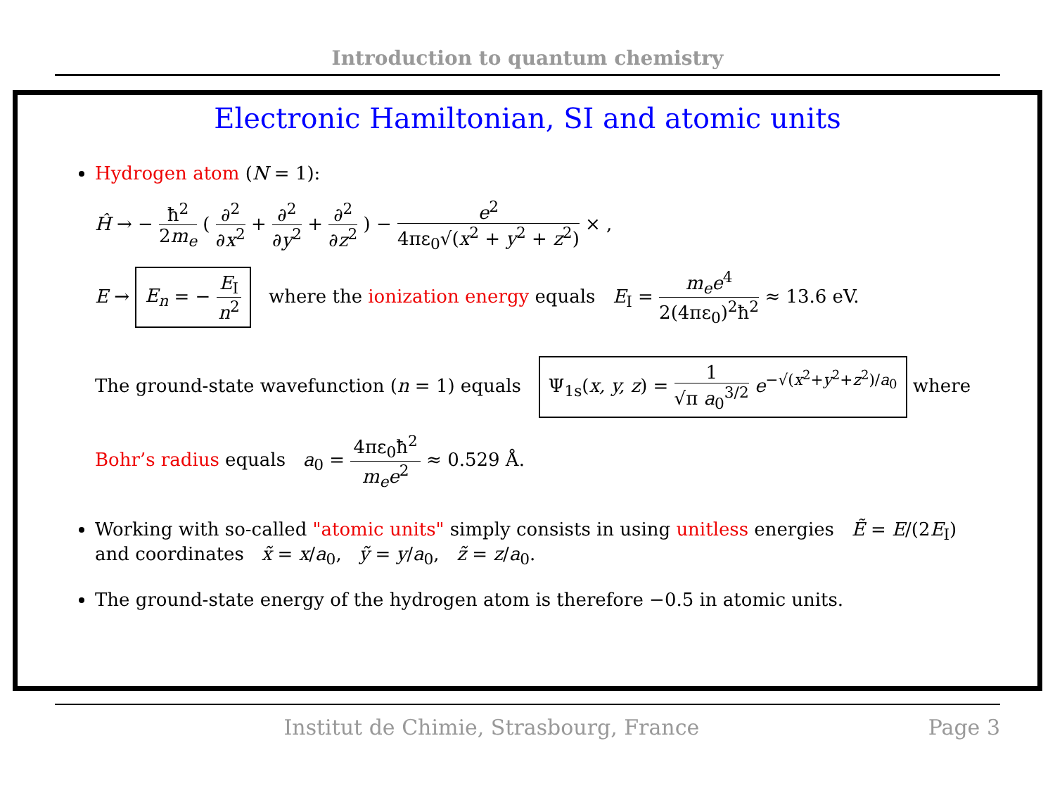Introduction to quantum chemistry
Electronic Hamiltonian, SI and atomic units
Hydrogen atom (N = 1):
Ĥ → − ħ<sup>2</sup> 2m<sub>e</sub> ( ∂<sup>2</sup> ∂x<sup>2</sup> + ∂<sup>2</sup> ∂y<sup>2</sup> + ∂<sup>2</sup> ∂z<sup>2</sup> ) − e<sup>2</sup> 4πε<sub>0</sub>√(x<sup>2</sup> + y<sup>2</sup> + z<sup>2</sup>) × ,
E → E<sub>n</sub> = − E<sub>I</sub> n<sup>2</sup> where the ionization energy equals E<sub>I</sub> = m<sub>e</sub>e<sup>4</sup> 2(4πε<sub>0</sub>)<sup>2</sup>ħ<sup>2</sup> ≈ 13.6 eV.
The ground-state wavefunction (n = 1) equals Ψ<sub>1s</sub>(x, y, z) = 1 √π a<sub>0</sub><sup>3/2</sup> e<sup>−√(x<sup>2</sup>+y<sup>2</sup>+z<sup>2</sup>)/a<sub>0</sub></sup> where
Bohr’s radius equals a<sub>0</sub> = 4πε<sub>0</sub>ħ<sup>2</sup> m<sub>e</sub>e<sup>2</sup> ≈ 0.529 Å.
Working with so-called "atomic units" simply consists in using unitless energies Ẽ = E/(2E<sub>I</sub>) and coordinates x̃ = x/a<sub>0</sub>, ỹ = y/a<sub>0</sub>, z̃ = z/a<sub>0</sub>.
The ground-state energy of the hydrogen atom is therefore −0.5 in atomic units.
Institut de Chimie, Strasbourg, France Page 3